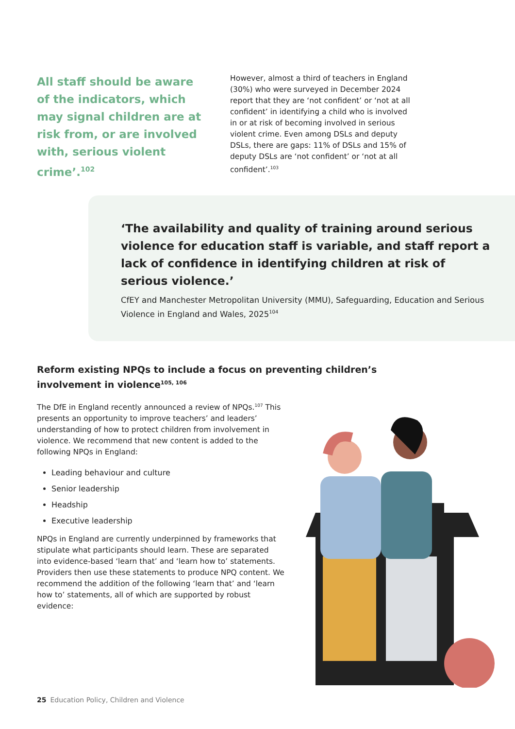All staff should be aware of the indicators, which may signal children are at risk from, or are involved with, serious violent crime’.<sup>102</sup>
However, almost a third of teachers in England (30%) who were surveyed in December 2024 report that they are ‘not confident’ or ‘not at all confident’ in identifying a child who is involved in or at risk of becoming involved in serious violent crime. Even among DSLs and deputy DSLs, there are gaps: 11% of DSLs and 15% of deputy DSLs are ‘not confident’ or ‘not at all confident’.<sup>103</sup>
‘The availability and quality of training around serious violence for education staff is variable, and staff report a lack of confidence in identifying children at risk of serious violence.’
CfEY and Manchester Metropolitan University (MMU), Safeguarding, Education and Serious Violence in England and Wales, 2025<sup>104</sup>
Reform existing NPQs to include a focus on preventing children’s involvement in violence<sup>105, 106</sup>
The DfE in England recently announced a review of NPQs.<sup>107</sup> This presents an opportunity to improve teachers’ and leaders’ understanding of how to protect children from involvement in violence. We recommend that new content is added to the following NPQs in England:
Leading behaviour and culture
Senior leadership
Headship
Executive leadership
NPQs in England are currently underpinned by frameworks that stipulate what participants should learn. These are separated into evidence-based ‘learn that’ and ‘learn how to’ statements. Providers then use these statements to produce NPQ content. We recommend the addition of the following ‘learn that’ and ‘learn how to’ statements, all of which are supported by robust evidence:
25 Education Policy, Children and Violence